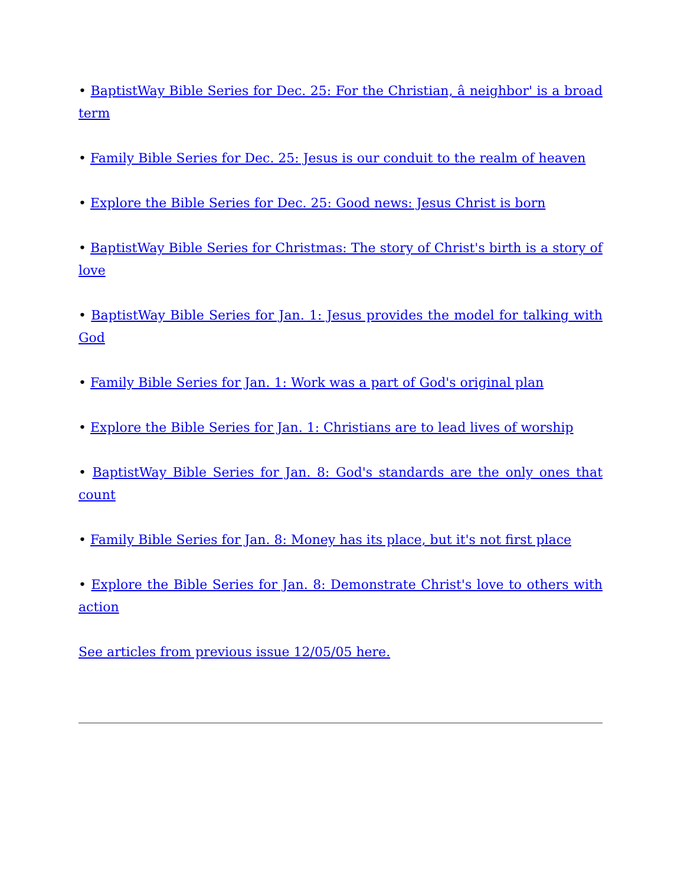• BaptistWay Bible Series for Dec. 25: For the Christian, â neighbor' is a broad term
• Family Bible Series for Dec. 25: Jesus is our conduit to the realm of heaven
• Explore the Bible Series for Dec. 25: Good news: Jesus Christ is born
• BaptistWay Bible Series for Christmas: The story of Christ's birth is a story of love
• BaptistWay Bible Series for Jan. 1: Jesus provides the model for talking with God
• Family Bible Series for Jan. 1: Work was a part of God's original plan
• Explore the Bible Series for Jan. 1: Christians are to lead lives of worship
• BaptistWay Bible Series for Jan. 8: God's standards are the only ones that count
• Family Bible Series for Jan. 8: Money has its place, but it's not first place
• Explore the Bible Series for Jan. 8: Demonstrate Christ's love to others with action
See articles from previous issue 12/05/05 here.